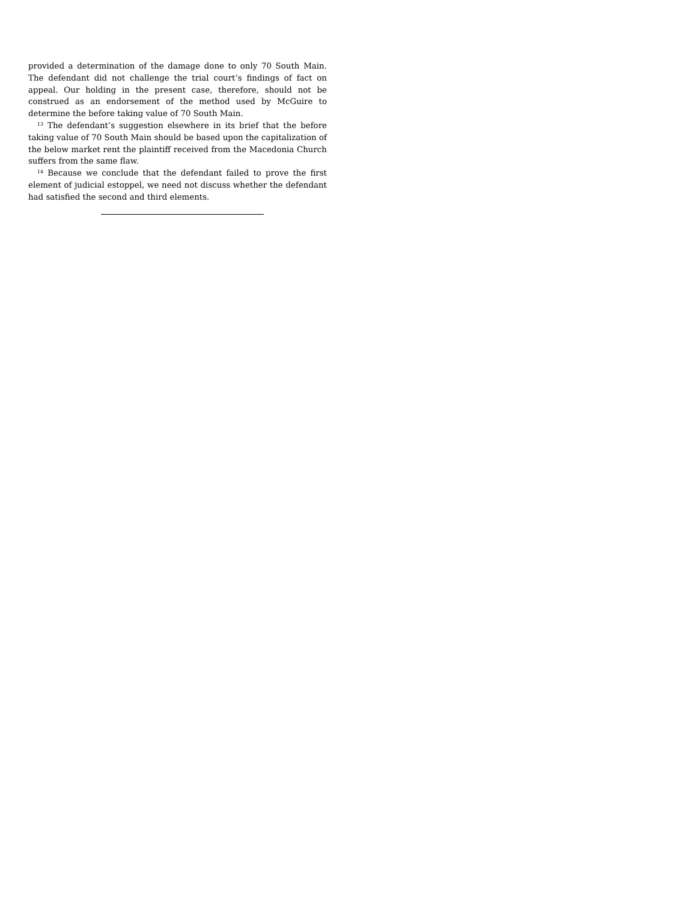provided a determination of the damage done to only 70 South Main. The defendant did not challenge the trial court’s findings of fact on appeal. Our holding in the present case, therefore, should not be construed as an endorsement of the method used by McGuire to determine the before taking value of 70 South Main.
<sup>13</sup> The defendant’s suggestion elsewhere in its brief that the before taking value of 70 South Main should be based upon the capitalization of the below market rent the plaintiff received from the Macedonia Church suffers from the same flaw.
<sup>14</sup> Because we conclude that the defendant failed to prove the first element of judicial estoppel, we need not discuss whether the defendant had satisfied the second and third elements.